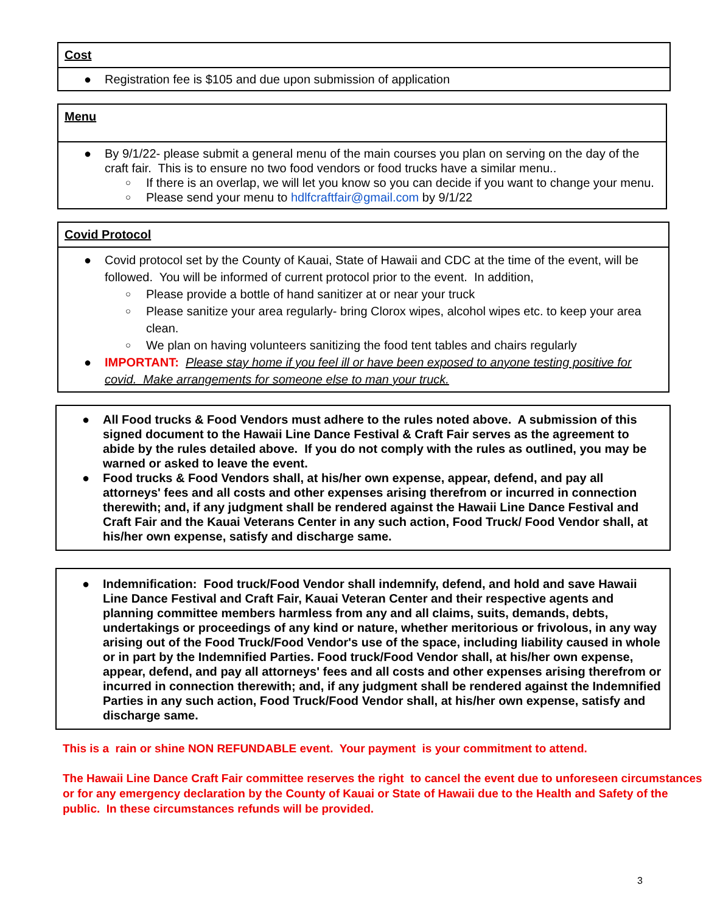Cost
● Registration fee is $105 and due upon submission of application
Menu
● By 9/1/22- please submit a general menu of the main courses you plan on serving on the day of the craft fair. This is to ensure no two food vendors or food trucks have a similar menu..
○ If there is an overlap, we will let you know so you can decide if you want to change your menu.
○ Please send your menu to hdlfcraftfair@gmail.com by 9/1/22
Covid Protocol
● Covid protocol set by the County of Kauai, State of Hawaii and CDC at the time of the event, will be followed. You will be informed of current protocol prior to the event. In addition,
○ Please provide a bottle of hand sanitizer at or near your truck
○ Please sanitize your area regularly- bring Clorox wipes, alcohol wipes etc. to keep your area clean.
○ We plan on having volunteers sanitizing the food tent tables and chairs regularly
● IMPORTANT: Please stay home if you feel ill or have been exposed to anyone testing positive for covid. Make arrangements for someone else to man your truck.
● All Food trucks & Food Vendors must adhere to the rules noted above. A submission of this signed document to the Hawaii Line Dance Festival & Craft Fair serves as the agreement to abide by the rules detailed above. If you do not comply with the rules as outlined, you may be warned or asked to leave the event.
● Food trucks & Food Vendors shall, at his/her own expense, appear, defend, and pay all attorneys' fees and all costs and other expenses arising therefrom or incurred in connection therewith; and, if any judgment shall be rendered against the Hawaii Line Dance Festival and Craft Fair and the Kauai Veterans Center in any such action, Food Truck/ Food Vendor shall, at his/her own expense, satisfy and discharge same.
● Indemnification: Food truck/Food Vendor shall indemnify, defend, and hold and save Hawaii Line Dance Festival and Craft Fair, Kauai Veteran Center and their respective agents and planning committee members harmless from any and all claims, suits, demands, debts, undertakings or proceedings of any kind or nature, whether meritorious or frivolous, in any way arising out of the Food Truck/Food Vendor's use of the space, including liability caused in whole or in part by the Indemnified Parties. Food truck/Food Vendor shall, at his/her own expense, appear, defend, and pay all attorneys' fees and all costs and other expenses arising therefrom or incurred in connection therewith; and, if any judgment shall be rendered against the Indemnified Parties in any such action, Food Truck/Food Vendor shall, at his/her own expense, satisfy and discharge same.
This is a rain or shine NON REFUNDABLE event. Your payment is your commitment to attend.
The Hawaii Line Dance Craft Fair committee reserves the right to cancel the event due to unforeseen circumstances or for any emergency declaration by the County of Kauai or State of Hawaii due to the Health and Safety of the public. In these circumstances refunds will be provided.
3